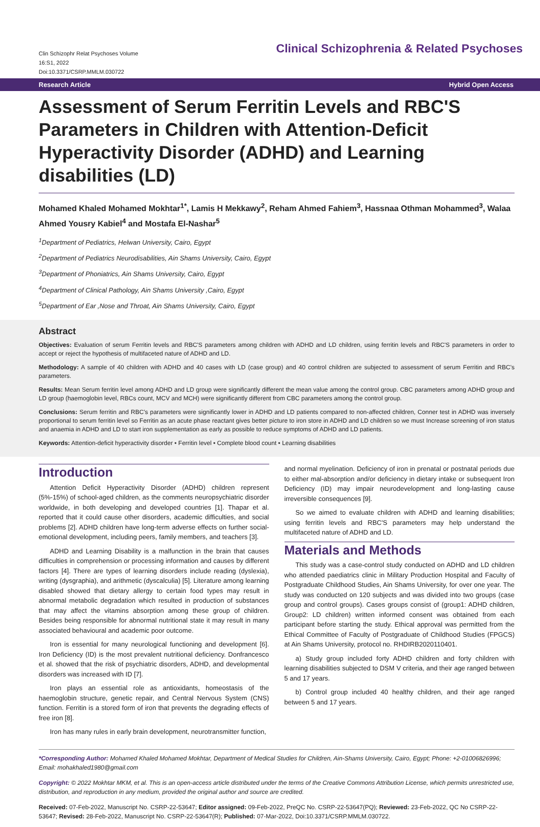Clin Schizophr Relat Psychoses Volume
16:S1, 2022
Doi:10.3371/CSRP.MMLM.030722
Clinical Schizophrenia & Related Psychoses
Research Article Hybrid Open Access
Assessment of Serum Ferritin Levels and RBC'S Parameters in Children with Attention-Deficit Hyperactivity Disorder (ADHD) and Learning disabilities (LD)
Mohamed Khaled Mohamed Mokhtar<sup>1*</sup>, Lamis H Mekkawy<sup>2</sup>, Reham Ahmed Fahiem<sup>3</sup>, Hassnaa Othman Mohammed<sup>3</sup>, Walaa Ahmed Yousry Kabiel<sup>4</sup> and Mostafa El-Nashar<sup>5</sup>
<sup>1</sup> Department of Pediatrics, Helwan University, Cairo, Egypt
<sup>2</sup> Department of Pediatrics Neurodisabilities, Ain Shams University, Cairo, Egypt
<sup>3</sup> Department of Phoniatrics, Ain Shams University, Cairo, Egypt
<sup>4</sup> Department of Clinical Pathology, Ain Shams University ,Cairo, Egypt
<sup>5</sup> Department of Ear ,Nose and Throat, Ain Shams University, Cairo, Egypt
Abstract
Objectives: Evaluation of serum Ferritin levels and RBC'S parameters among children with ADHD and LD children, using ferritin levels and RBC'S parameters in order to accept or reject the hypothesis of multifaceted nature of ADHD and LD.
Methodology: A sample of 40 children with ADHD and 40 cases with LD (case group) and 40 control children are subjected to assessment of serum Ferritin and RBC's parameters.
Results: Mean Serum ferritin level among ADHD and LD group were significantly different the mean value among the control group. CBC parameters among ADHD group and LD group (haemoglobin level, RBCs count, MCV and MCH) were significantly different from CBC parameters among the control group.
Conclusions: Serum ferritin and RBC's parameters were significantly lower in ADHD and LD patients compared to non-affected children, Conner test in ADHD was inversely proportional to serum ferritin level so Ferritin as an acute phase reactant gives better picture to iron store in ADHD and LD children so we must Increase screening of iron status and anaemia in ADHD and LD to start iron supplementation as early as possible to reduce symptoms of ADHD and LD patients.
Keywords: Attention-deficit hyperactivity disorder • Ferritin level • Complete blood count • Learning disabilities
Introduction
Attention Deficit Hyperactivity Disorder (ADHD) children represent (5%-15%) of school-aged children, as the comments neuropsychiatric disorder worldwide, in both developing and developed countries [1]. Thapar et al. reported that it could cause other disorders, academic difficulties, and social problems [2]. ADHD children have long-term adverse effects on further social-emotional development, including peers, family members, and teachers [3].
ADHD and Learning Disability is a malfunction in the brain that causes difficulties in comprehension or processing information and causes by different factors [4]. There are types of learning disorders include reading (dyslexia), writing (dysgraphia), and arithmetic (dyscalculia) [5]. Literature among learning disabled showed that dietary allergy to certain food types may result in abnormal metabolic degradation which resulted in production of substances that may affect the vitamins absorption among these group of children. Besides being responsible for abnormal nutritional state it may result in many associated behavioural and academic poor outcome.
Iron is essential for many neurological functioning and development [6]. Iron Deficiency (ID) is the most prevalent nutritional deficiency. Donfrancesco et al. showed that the risk of psychiatric disorders, ADHD, and developmental disorders was increased with ID [7].
Iron plays an essential role as antioxidants, homeostasis of the haemoglobin structure, genetic repair, and Central Nervous System (CNS) function. Ferritin is a stored form of iron that prevents the degrading effects of free iron [8].
Iron has many rules in early brain development, neurotransmitter function,
and normal myelination. Deficiency of iron in prenatal or postnatal periods due to either mal-absorption and/or deficiency in dietary intake or subsequent Iron Deficiency (ID) may impair neurodevelopment and long-lasting cause irreversible consequences [9].
So we aimed to evaluate children with ADHD and learning disabilities; using ferritin levels and RBC'S parameters may help understand the multifaceted nature of ADHD and LD.
Materials and Methods
This study was a case-control study conducted on ADHD and LD children who attended paediatrics clinic in Military Production Hospital and Faculty of Postgraduate Childhood Studies, Ain Shams University, for over one year. The study was conducted on 120 subjects and was divided into two groups (case group and control groups). Cases groups consist of (group1: ADHD children, Group2: LD children) written informed consent was obtained from each participant before starting the study. Ethical approval was permitted from the Ethical Committee of Faculty of Postgraduate of Childhood Studies (FPGCS) at Ain Shams University, protocol no. RHDIRB2020110401.
a) Study group included forty ADHD children and forty children with learning disabilities subjected to DSM V criteria, and their age ranged between 5 and 17 years.
b) Control group included 40 healthy children, and their age ranged between 5 and 17 years.
*Corresponding Author: Mohamed Khaled Mohamed Mokhtar, Department of Medical Studies for Children, Ain-Shams University, Cairo, Egypt; Phone: +2-01006826996; Email: mohakhaled1980@gmail.com
Copyright: © 2022 Mokhtar MKM, et al. This is an open-access article distributed under the terms of the Creative Commons Attribution License, which permits unrestricted use, distribution, and reproduction in any medium, provided the original author and source are credited.
Received: 07-Feb-2022, Manuscript No. CSRP-22-53647; Editor assigned: 09-Feb-2022, PreQC No. CSRP-22-53647(PQ); Reviewed: 23-Feb-2022, QC No CSRP-22-53647; Revised: 28-Feb-2022, Manuscript No. CSRP-22-53647(R); Published: 07-Mar-2022, Doi:10.3371/CSRP.MMLM.030722.